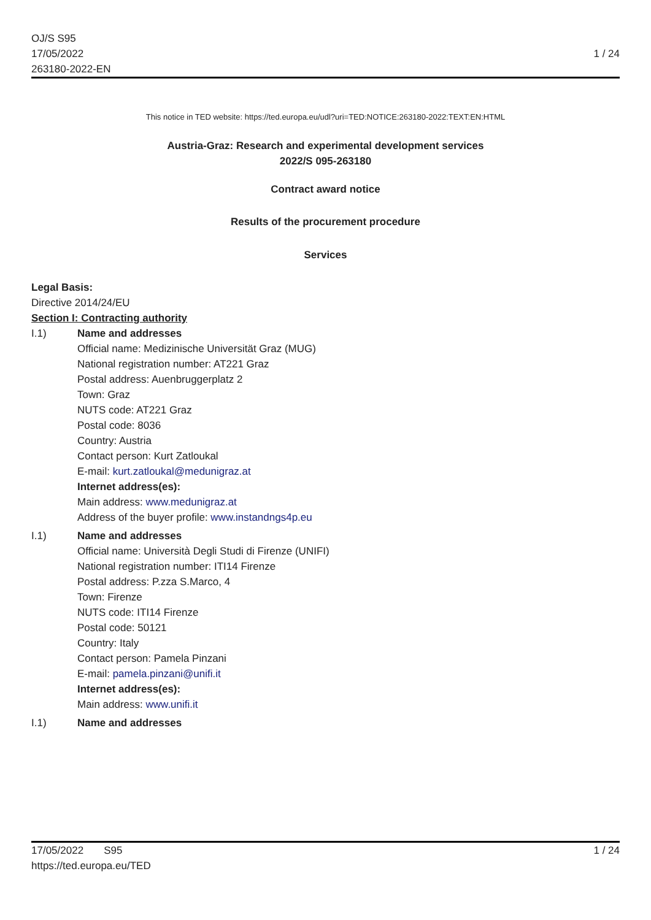OJ/S S95
17/05/2022
263180-2022-EN
1 / 24
This notice in TED website: https://ted.europa.eu/udl?uri=TED:NOTICE:263180-2022:TEXT:EN:HTML
Austria-Graz: Research and experimental development services
2022/S 095-263180
Contract award notice
Results of the procurement procedure
Services
Legal Basis:
Directive 2014/24/EU
Section I: Contracting authority
I.1) Name and addresses
Official name: Medizinische Universität Graz (MUG)
National registration number: AT221 Graz
Postal address: Auenbruggerplatz 2
Town: Graz
NUTS code: AT221 Graz
Postal code: 8036
Country: Austria
Contact person: Kurt Zatloukal
E-mail: kurt.zatloukal@medunigraz.at
Internet address(es):
Main address: www.medunigraz.at
Address of the buyer profile: www.instandngs4p.eu
I.1) Name and addresses
Official name: Università Degli Studi di Firenze (UNIFI)
National registration number: ITI14 Firenze
Postal address: P.zza S.Marco, 4
Town: Firenze
NUTS code: ITI14 Firenze
Postal code: 50121
Country: Italy
Contact person: Pamela Pinzani
E-mail: pamela.pinzani@unifi.it
Internet address(es):
Main address: www.unifi.it
I.1) Name and addresses
17/05/2022 S95 1 / 24
https://ted.europa.eu/TED